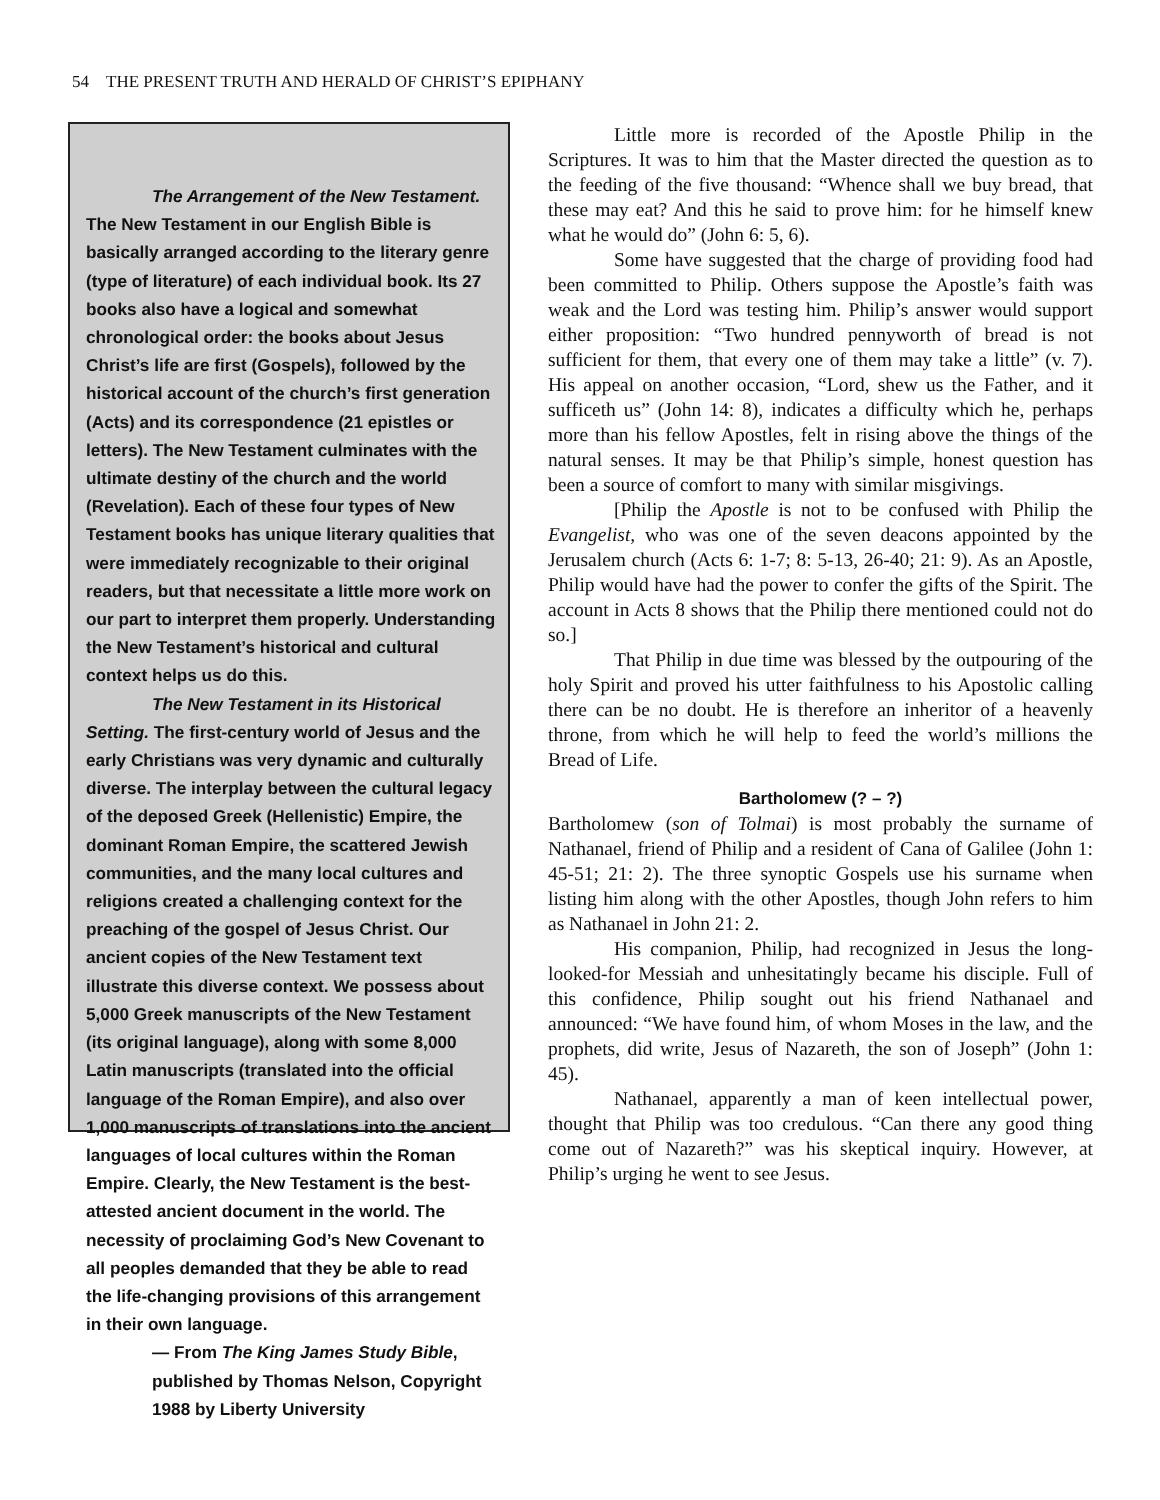54 THE PRESENT TRUTH AND HERALD OF CHRIST’S EPIPHANY
The Arrangement of the New Testament. The New Testament in our English Bible is basically arranged according to the literary genre (type of literature) of each individual book. Its 27 books also have a logical and somewhat chronological order: the books about Jesus Christ’s life are first (Gospels), followed by the historical account of the church’s first generation (Acts) and its correspondence (21 epistles or letters). The New Testament culminates with the ultimate destiny of the church and the world (Revelation). Each of these four types of New Testament books has unique literary qualities that were immediately recognizable to their original readers, but that necessitate a little more work on our part to interpret them properly. Understanding the New Testament’s historical and cultural context helps us do this.
The New Testament in its Historical Setting. The first-century world of Jesus and the early Christians was very dynamic and culturally diverse. The interplay between the cultural legacy of the deposed Greek (Hellenistic) Empire, the dominant Roman Empire, the scattered Jewish communities, and the many local cultures and religions created a challenging context for the preaching of the gospel of Jesus Christ. Our ancient copies of the New Testament text illustrate this diverse context. We possess about 5,000 Greek manuscripts of the New Testament (its original language), along with some 8,000 Latin manuscripts (translated into the official language of the Roman Empire), and also over 1,000 manuscripts of translations into the ancient languages of local cultures within the Roman Empire. Clearly, the New Testament is the best-attested ancient document in the world. The necessity of proclaiming God’s New Covenant to all peoples demanded that they be able to read the life-changing provisions of this arrangement in their own language.
— From The King James Study Bible, published by Thomas Nelson, Copyright 1988 by Liberty University
Little more is recorded of the Apostle Philip in the Scriptures. It was to him that the Master directed the question as to the feeding of the five thousand: “Whence shall we buy bread, that these may eat? And this he said to prove him: for he himself knew what he would do” (John 6: 5, 6).
Some have suggested that the charge of providing food had been committed to Philip. Others suppose the Apostle’s faith was weak and the Lord was testing him. Philip’s answer would support either proposition: “Two hundred pennyworth of bread is not sufficient for them, that every one of them may take a little” (v. 7). His appeal on another occasion, “Lord, shew us the Father, and it sufficeth us” (John 14: 8), indicates a difficulty which he, perhaps more than his fellow Apostles, felt in rising above the things of the natural senses. It may be that Philip’s simple, honest question has been a source of comfort to many with similar misgivings.
[Philip the Apostle is not to be confused with Philip the Evangelist, who was one of the seven deacons appointed by the Jerusalem church (Acts 6: 1-7; 8: 5-13, 26-40; 21: 9). As an Apostle, Philip would have had the power to confer the gifts of the Spirit. The account in Acts 8 shows that the Philip there mentioned could not do so.]
That Philip in due time was blessed by the outpouring of the holy Spirit and proved his utter faithfulness to his Apostolic calling there can be no doubt. He is therefore an inheritor of a heavenly throne, from which he will help to feed the world’s millions the Bread of Life.
Bartholomew (? – ?)
Bartholomew (son of Tolmai) is most probably the surname of Nathanael, friend of Philip and a resident of Cana of Galilee (John 1: 45-51; 21: 2). The three synoptic Gospels use his surname when listing him along with the other Apostles, though John refers to him as Nathanael in John 21: 2.
His companion, Philip, had recognized in Jesus the long-looked-for Messiah and unhesitatingly became his disciple. Full of this confidence, Philip sought out his friend Nathanael and announced: “We have found him, of whom Moses in the law, and the prophets, did write, Jesus of Nazareth, the son of Joseph” (John 1: 45).
Nathanael, apparently a man of keen intellectual power, thought that Philip was too credulous. “Can there any good thing come out of Nazareth?” was his skeptical inquiry. However, at Philip’s urging he went to see Jesus.